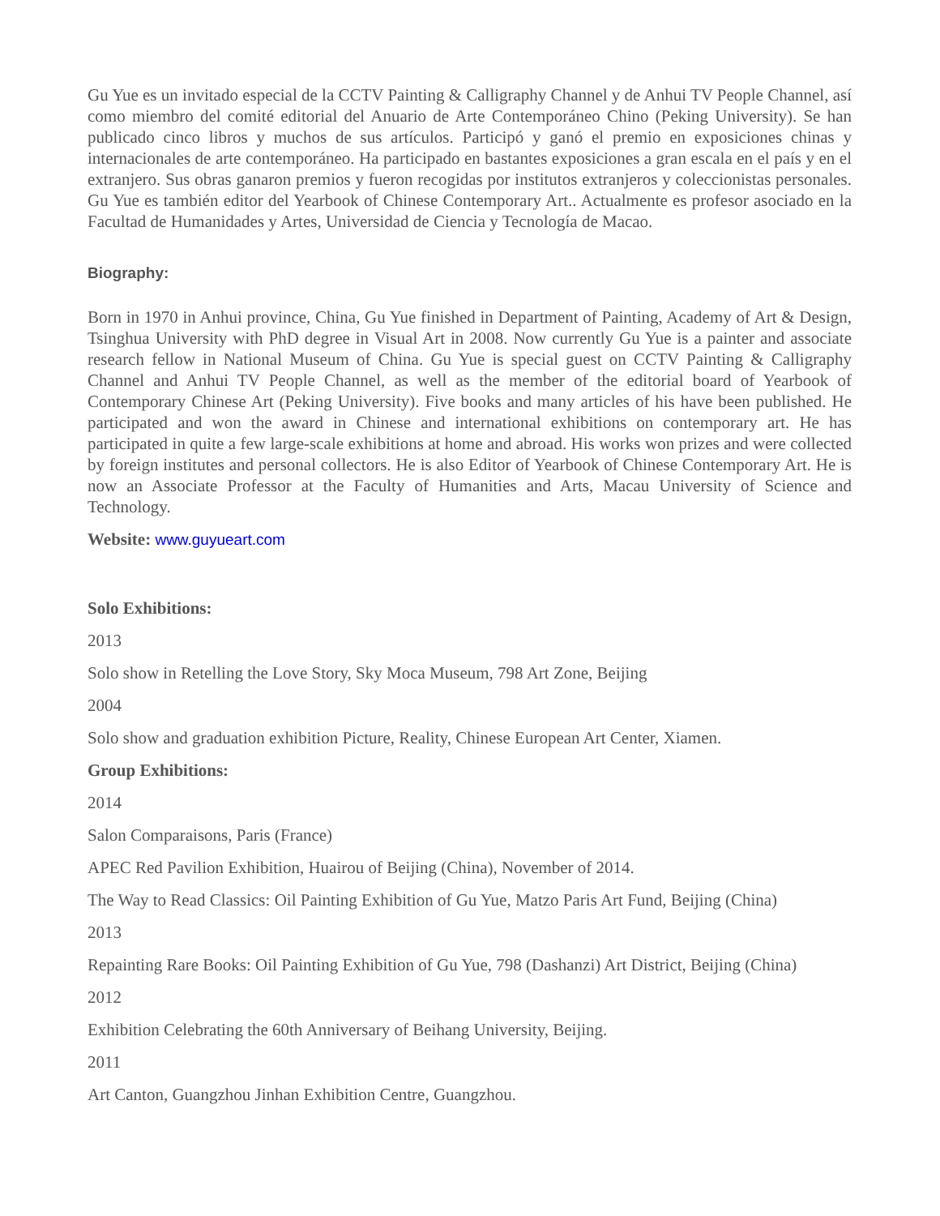Gu Yue es un invitado especial de la CCTV Painting & Calligraphy Channel y de Anhui TV People Channel, así como miembro del comité editorial del Anuario de Arte Contemporáneo Chino (Peking University). Se han publicado cinco libros y muchos de sus artículos. Participó y ganó el premio en exposiciones chinas y internacionales de arte contemporáneo. Ha participado en bastantes exposiciones a gran escala en el país y en el extranjero. Sus obras ganaron premios y fueron recogidas por institutos extranjeros y coleccionistas personales. Gu Yue es también editor del Yearbook of Chinese Contemporary Art.. Actualmente es profesor asociado en la Facultad de Humanidades y Artes, Universidad de Ciencia y Tecnología de Macao.
Biography:
Born in 1970 in Anhui province, China, Gu Yue finished in Department of Painting, Academy of Art & Design, Tsinghua University with PhD degree in Visual Art in 2008. Now currently Gu Yue is a painter and associate research fellow in National Museum of China. Gu Yue is special guest on CCTV Painting & Calligraphy Channel and Anhui TV People Channel, as well as the member of the editorial board of Yearbook of Contemporary Chinese Art (Peking University). Five books and many articles of his have been published. He participated and won the award in Chinese and international exhibitions on contemporary art. He has participated in quite a few large-scale exhibitions at home and abroad. His works won prizes and were collected by foreign institutes and personal collectors. He is also Editor of Yearbook of Chinese Contemporary Art. He is now an Associate Professor at the Faculty of Humanities and Arts, Macau University of Science and Technology.
Website: www.guyueart.com
Solo Exhibitions:
2013
Solo show in Retelling the Love Story, Sky Moca Museum, 798 Art Zone, Beijing
2004
Solo show and graduation exhibition Picture, Reality, Chinese European Art Center, Xiamen.
Group Exhibitions:
2014
Salon Comparaisons, Paris (France)
APEC Red Pavilion Exhibition, Huairou of Beijing (China), November of 2014.
The Way to Read Classics: Oil Painting Exhibition of Gu Yue, Matzo Paris Art Fund, Beijing (China)
2013
Repainting Rare Books: Oil Painting Exhibition of Gu Yue, 798 (Dashanzi) Art District, Beijing (China)
2012
Exhibition Celebrating the 60th Anniversary of Beihang University, Beijing.
2011
Art Canton, Guangzhou Jinhan Exhibition Centre, Guangzhou.